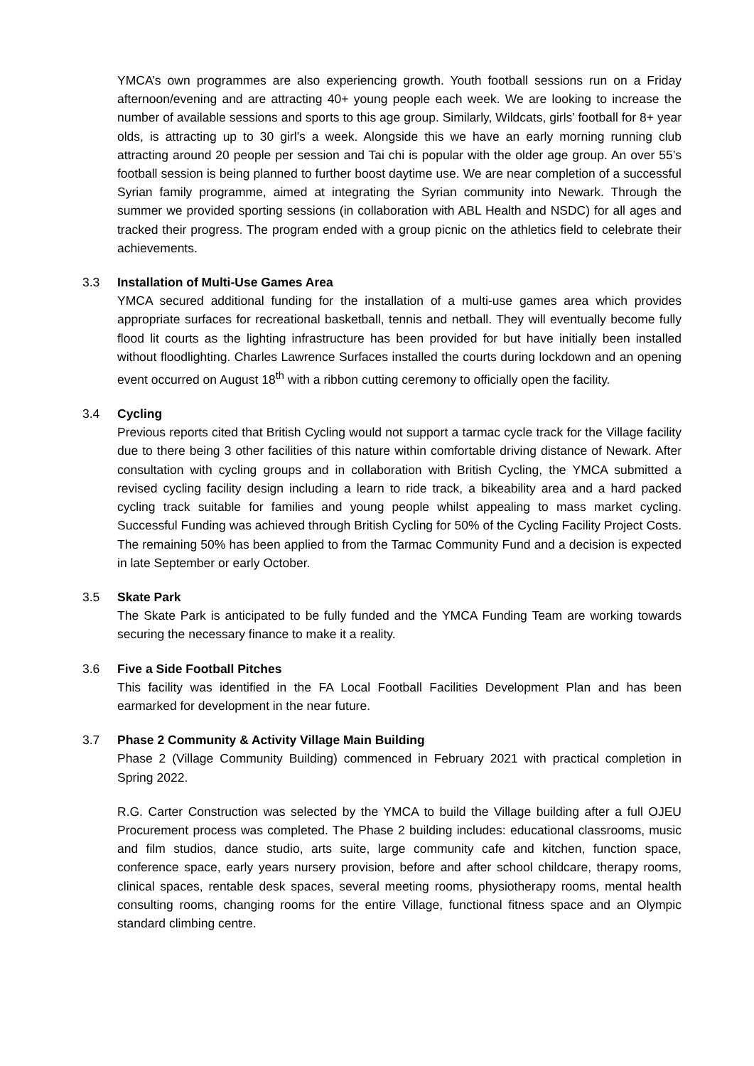YMCA’s own programmes are also experiencing growth. Youth football sessions run on a Friday afternoon/evening and are attracting 40+ young people each week. We are looking to increase the number of available sessions and sports to this age group. Similarly, Wildcats, girls’ football for 8+ year olds, is attracting up to 30 girl’s a week. Alongside this we have an early morning running club attracting around 20 people per session and Tai chi is popular with the older age group. An over 55’s football session is being planned to further boost daytime use. We are near completion of a successful Syrian family programme, aimed at integrating the Syrian community into Newark. Through the summer we provided sporting sessions (in collaboration with ABL Health and NSDC) for all ages and tracked their progress. The program ended with a group picnic on the athletics field to celebrate their achievements.
3.3
Installation of Multi-Use Games Area
YMCA secured additional funding for the installation of a multi-use games area which provides appropriate surfaces for recreational basketball, tennis and netball. They will eventually become fully flood lit courts as the lighting infrastructure has been provided for but have initially been installed without floodlighting. Charles Lawrence Surfaces installed the courts during lockdown and an opening event occurred on August 18<sup>th</sup> with a ribbon cutting ceremony to officially open the facility.
3.4
Cycling
Previous reports cited that British Cycling would not support a tarmac cycle track for the Village facility due to there being 3 other facilities of this nature within comfortable driving distance of Newark. After consultation with cycling groups and in collaboration with British Cycling, the YMCA submitted a revised cycling facility design including a learn to ride track, a bikeability area and a hard packed cycling track suitable for families and young people whilst appealing to mass market cycling. Successful Funding was achieved through British Cycling for 50% of the Cycling Facility Project Costs. The remaining 50% has been applied to from the Tarmac Community Fund and a decision is expected in late September or early October.
3.5
Skate Park
The Skate Park is anticipated to be fully funded and the YMCA Funding Team are working towards securing the necessary finance to make it a reality.
3.6
Five a Side Football Pitches
This facility was identified in the FA Local Football Facilities Development Plan and has been earmarked for development in the near future.
3.7
Phase 2 Community & Activity Village Main Building
Phase 2 (Village Community Building) commenced in February 2021 with practical completion in Spring 2022.
R.G. Carter Construction was selected by the YMCA to build the Village building after a full OJEU Procurement process was completed. The Phase 2 building includes: educational classrooms, music and film studios, dance studio, arts suite, large community cafe and kitchen, function space, conference space, early years nursery provision, before and after school childcare, therapy rooms, clinical spaces, rentable desk spaces, several meeting rooms, physiotherapy rooms, mental health consulting rooms, changing rooms for the entire Village, functional fitness space and an Olympic standard climbing centre.